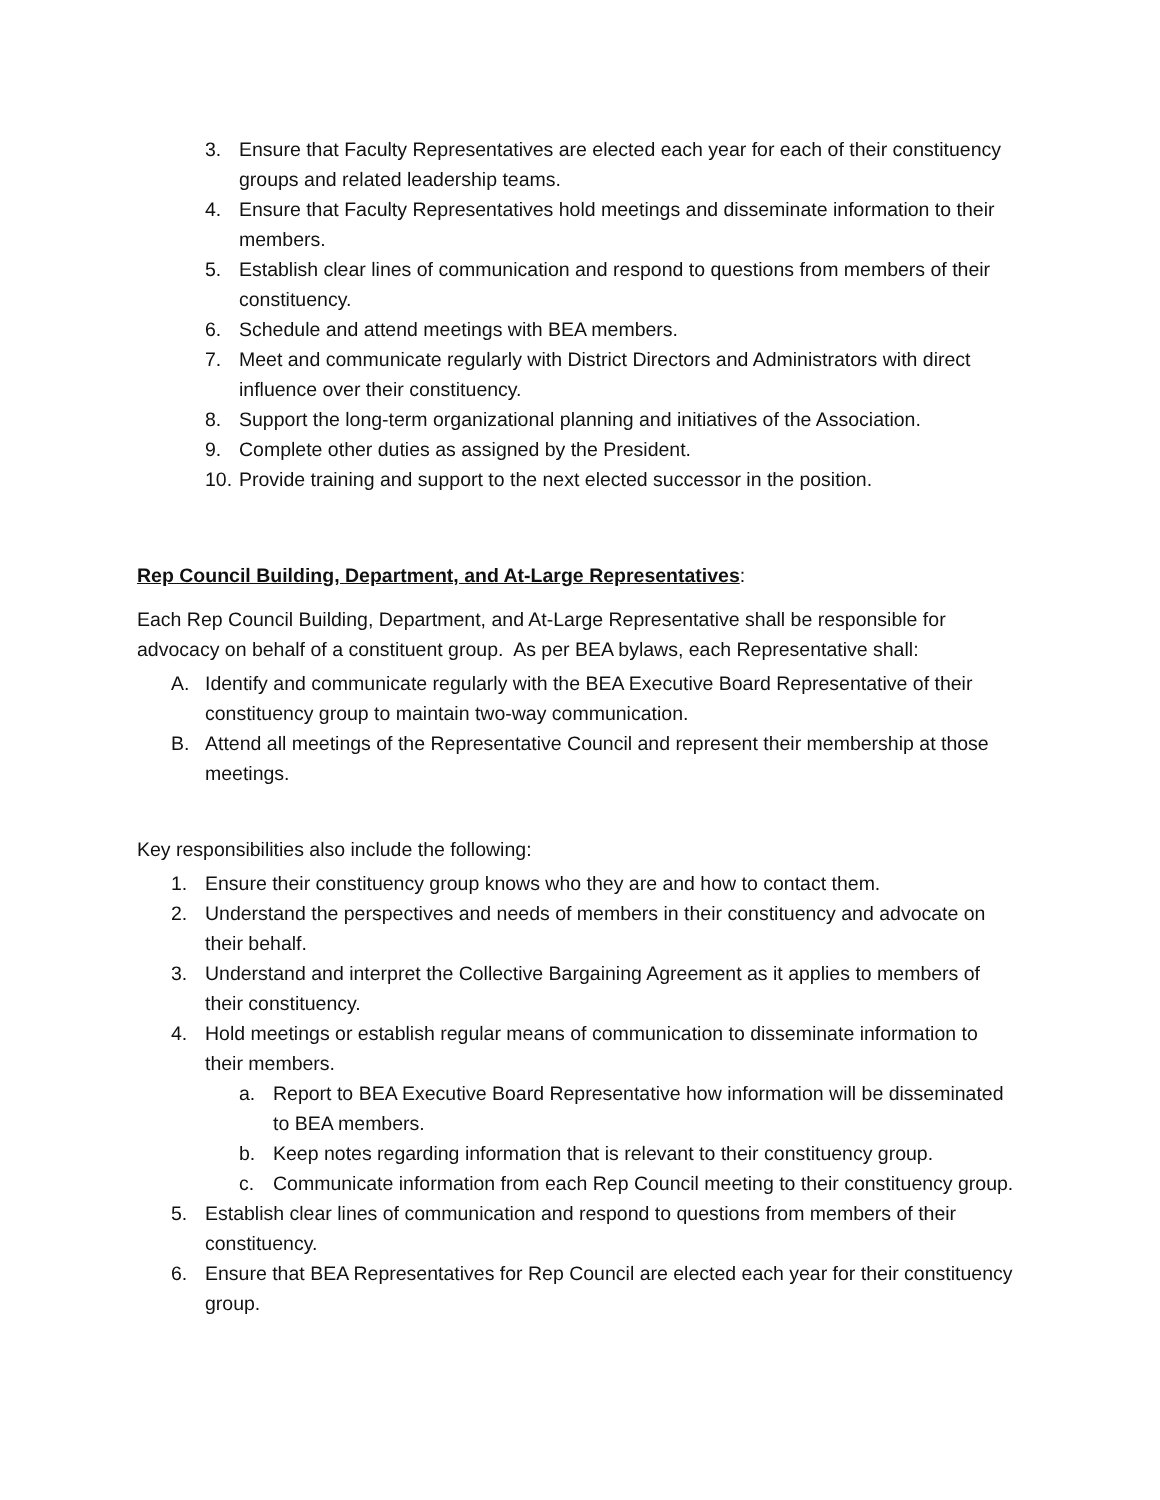3. Ensure that Faculty Representatives are elected each year for each of their constituency groups and related leadership teams.
4. Ensure that Faculty Representatives hold meetings and disseminate information to their members.
5. Establish clear lines of communication and respond to questions from members of their constituency.
6. Schedule and attend meetings with BEA members.
7. Meet and communicate regularly with District Directors and Administrators with direct influence over their constituency.
8. Support the long-term organizational planning and initiatives of the Association.
9. Complete other duties as assigned by the President.
10. Provide training and support to the next elected successor in the position.
Rep Council Building, Department, and At-Large Representatives:
Each Rep Council Building, Department, and At-Large Representative shall be responsible for advocacy on behalf of a constituent group. As per BEA bylaws, each Representative shall:
A. Identify and communicate regularly with the BEA Executive Board Representative of their constituency group to maintain two-way communication.
B. Attend all meetings of the Representative Council and represent their membership at those meetings.
Key responsibilities also include the following:
1. Ensure their constituency group knows who they are and how to contact them.
2. Understand the perspectives and needs of members in their constituency and advocate on their behalf.
3. Understand and interpret the Collective Bargaining Agreement as it applies to members of their constituency.
4. Hold meetings or establish regular means of communication to disseminate information to their members.
a. Report to BEA Executive Board Representative how information will be disseminated to BEA members.
b. Keep notes regarding information that is relevant to their constituency group.
c. Communicate information from each Rep Council meeting to their constituency group.
5. Establish clear lines of communication and respond to questions from members of their constituency.
6. Ensure that BEA Representatives for Rep Council are elected each year for their constituency group.